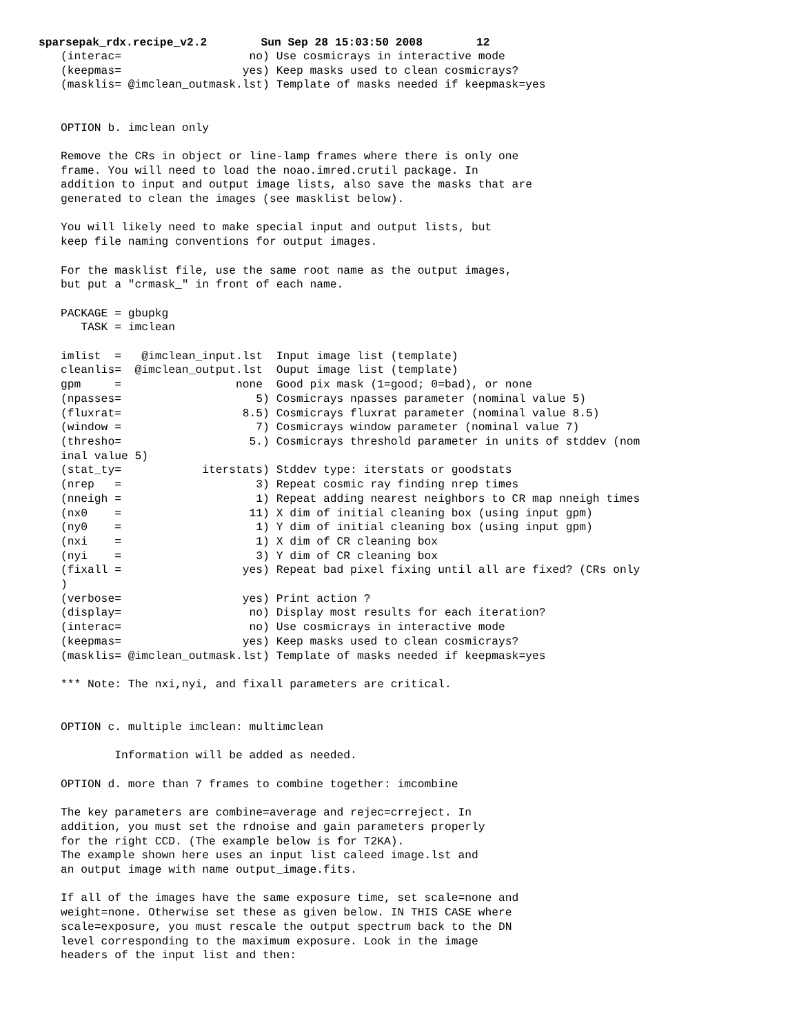sparsepak_rdx.recipe_v2.2 Sun Sep 28 15:03:50 2008 12
(interac=                   no) Use cosmicrays in interactive mode
(keepmas=                  yes) Keep masks used to clean cosmicrays?
(masklis= @imclean_outmask.lst) Template of masks needed if keepmask=yes


OPTION b. imclean only

Remove the CRs in object or line-lamp frames where there is only one
frame. You will need to load the noao.imred.crutil package. In
addition to input and output image lists, also save the masks that are
generated to clean the images (see masklist below).

You will likely need to make special input and output lists, but
keep file naming conventions for output images.

For the masklist file, use the same root name as the output images,
but put a "crmask_" in front of each name.

PACKAGE = gbupkg
   TASK = imclean

imlist  =   @imclean_input.lst  Input image list (template)
cleanlis=  @imclean_output.lst  Ouput image list (template)
gpm     =                 none  Good pix mask (1=good; 0=bad), or none
(npasses=                    5) Cosmicrays npasses parameter (nominal value 5)
(fluxrat=                  8.5) Cosmicrays fluxrat parameter (nominal value 8.5)
(window =                    7) Cosmicrays window parameter (nominal value 7)
(thresho=                   5.) Cosmicrays threshold parameter in units of stddev (nom
inal value 5)
(stat_ty=            iterstats) Stddev type: iterstats or goodstats
(nrep   =                    3) Repeat cosmic ray finding nrep times
(nneigh =                    1) Repeat adding nearest neighbors to CR map nneigh times
(nx0    =                   11) X dim of initial cleaning box (using input gpm)
(ny0    =                    1) Y dim of initial cleaning box (using input gpm)
(nxi    =                    1) X dim of CR cleaning box
(nyi    =                    3) Y dim of CR cleaning box
(fixall =                  yes) Repeat bad pixel fixing until all are fixed? (CRs only
)
(verbose=                  yes) Print action ?
(display=                   no) Display most results for each iteration?
(interac=                   no) Use cosmicrays in interactive mode
(keepmas=                  yes) Keep masks used to clean cosmicrays?
(masklis= @imclean_outmask.lst) Template of masks needed if keepmask=yes

*** Note: The nxi,nyi, and fixall parameters are critical.


OPTION c. multiple imclean: multimclean

        Information will be added as needed.

OPTION d. more than 7 frames to combine together: imcombine

The key parameters are combine=average and rejec=crreject. In
addition, you must set the rdnoise and gain parameters properly
for the right CCD. (The example below is for T2KA).
The example shown here uses an input list caleed image.lst and
an output image with name output_image.fits.

If all of the images have the same exposure time, set scale=none and
weight=none. Otherwise set these as given below. IN THIS CASE where
scale=exposure, you must rescale the output spectrum back to the DN
level corresponding to the maximum exposure. Look in the image
headers of the input list and then: